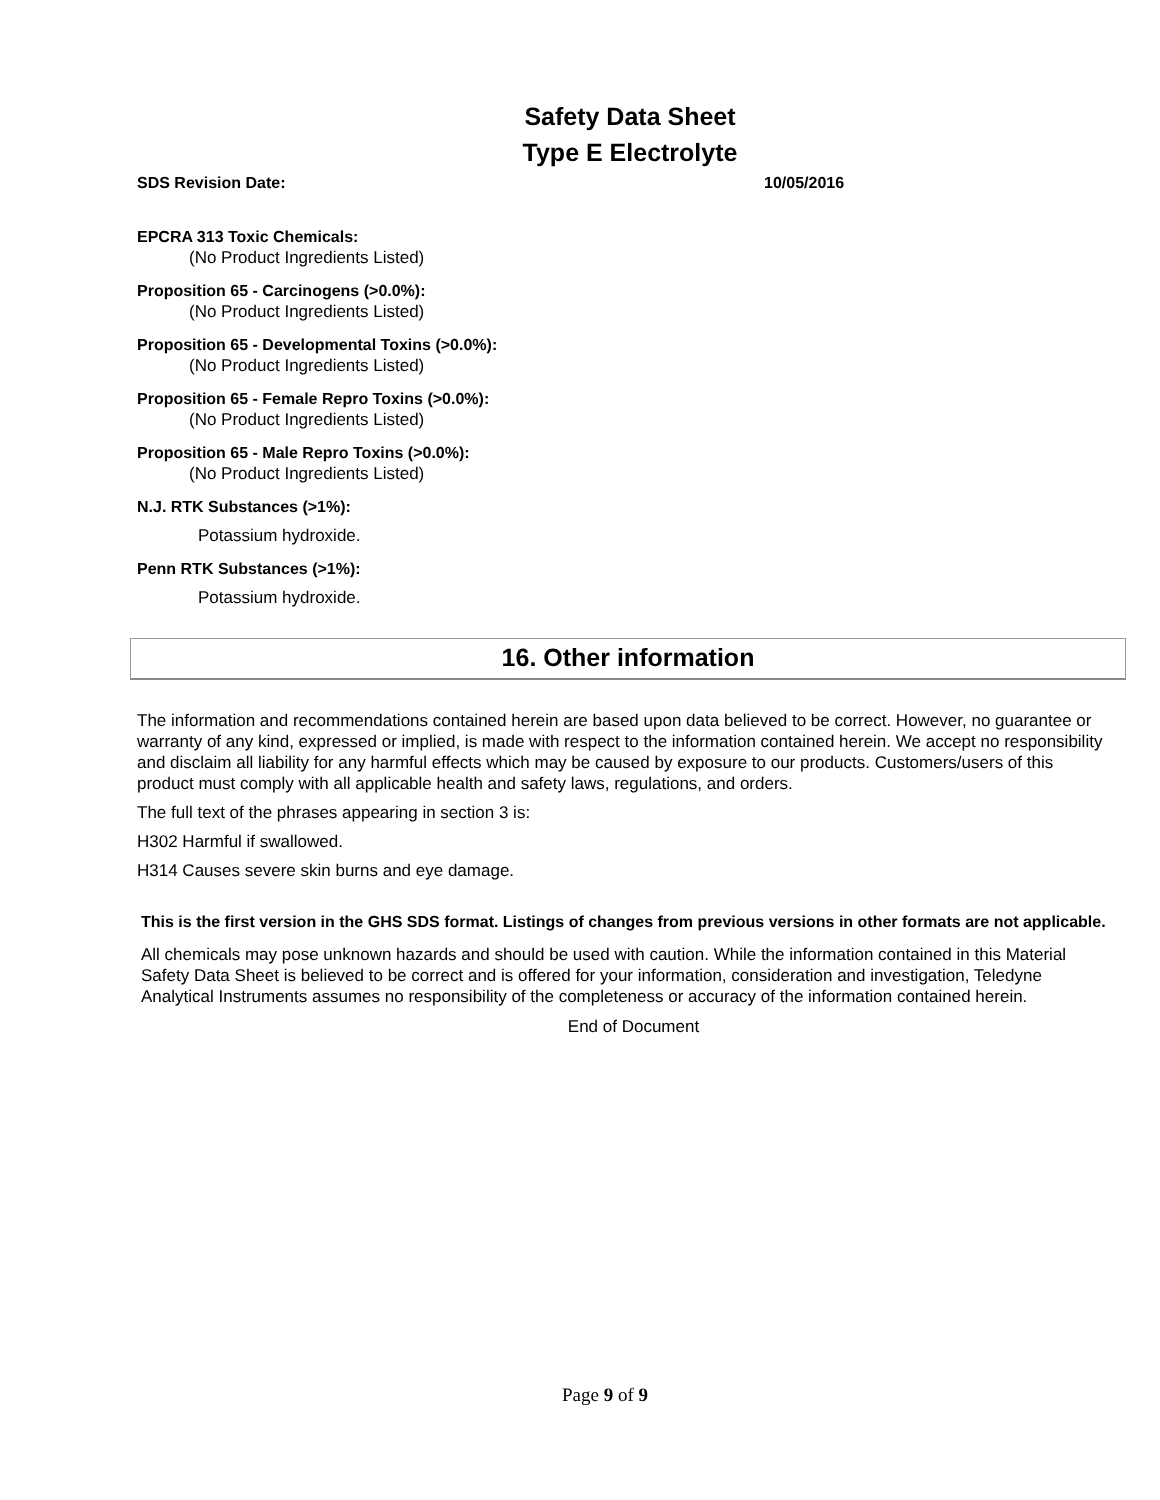Safety Data Sheet
Type E Electrolyte
SDS Revision Date: 10/05/2016
EPCRA 313 Toxic Chemicals:
(No Product Ingredients Listed)
Proposition 65 - Carcinogens (>0.0%):
(No Product Ingredients Listed)
Proposition 65 - Developmental Toxins (>0.0%):
(No Product Ingredients Listed)
Proposition 65 - Female Repro Toxins (>0.0%):
(No Product Ingredients Listed)
Proposition 65 - Male Repro Toxins (>0.0%):
(No Product Ingredients Listed)
N.J. RTK Substances (>1%):
Potassium hydroxide.
Penn RTK Substances (>1%):
Potassium hydroxide.
16. Other information
The information and recommendations contained herein are based upon data believed to be correct. However, no guarantee or warranty of any kind, expressed or implied, is made with respect to the information contained herein. We accept no responsibility and disclaim all liability for any harmful effects which may be caused by exposure to our products. Customers/users of this product must comply with all applicable health and safety laws, regulations, and orders.
The full text of the phrases appearing in section 3 is:
H302 Harmful if swallowed.
H314 Causes severe skin burns and eye damage.
This is the first version in the GHS SDS format. Listings of changes from previous versions in other formats are not applicable.
All chemicals may pose unknown hazards and should be used with caution. While the information contained in this Material Safety Data Sheet is believed to be correct and is offered for your information, consideration and investigation, Teledyne Analytical Instruments assumes no responsibility of the completeness or accuracy of the information contained herein.
End of Document
Page 9 of 9